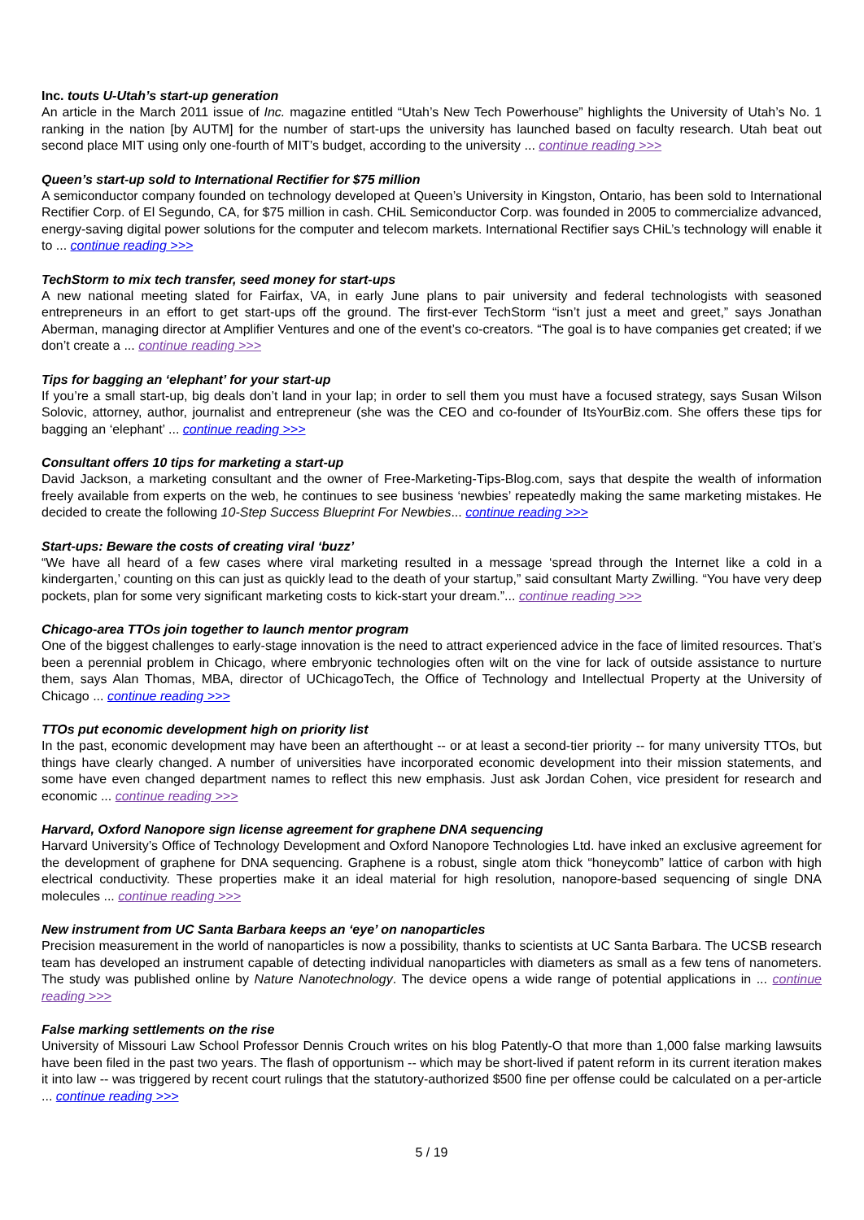Inc. touts U-Utah’s start-up generation
An article in the March 2011 issue of Inc. magazine entitled “Utah’s New Tech Powerhouse” highlights the University of Utah’s No. 1 ranking in the nation [by AUTM] for the number of start-ups the university has launched based on faculty research. Utah beat out second place MIT using only one-fourth of MIT’s budget, according to the university ... continue reading >>>
Queen’s start-up sold to International Rectifier for $75 million
A semiconductor company founded on technology developed at Queen’s University in Kingston, Ontario, has been sold to International Rectifier Corp. of El Segundo, CA, for $75 million in cash. CHiL Semiconductor Corp. was founded in 2005 to commercialize advanced, energy-saving digital power solutions for the computer and telecom markets. International Rectifier says CHiL’s technology will enable it to ... continue reading >>>
TechStorm to mix tech transfer, seed money for start-ups
A new national meeting slated for Fairfax, VA, in early June plans to pair university and federal technologists with seasoned entrepreneurs in an effort to get start-ups off the ground. The first-ever TechStorm “isn’t just a meet and greet,” says Jonathan Aberman, managing director at Amplifier Ventures and one of the event’s co-creators. “The goal is to have companies get created; if we don’t create a ... continue reading >>>
Tips for bagging an ‘elephant’ for your start-up
If you’re a small start-up, big deals don’t land in your lap; in order to sell them you must have a focused strategy, says Susan Wilson Solovic, attorney, author, journalist and entrepreneur (she was the CEO and co-founder of ItsYourBiz.com. She offers these tips for bagging an ‘elephant’ ... continue reading >>>
Consultant offers 10 tips for marketing a start-up
David Jackson, a marketing consultant and the owner of Free-Marketing-Tips-Blog.com, says that despite the wealth of information freely available from experts on the web, he continues to see business ‘newbies’ repeatedly making the same marketing mistakes. He decided to create the following 10-Step Success Blueprint For Newbies... continue reading >>>
Start-ups: Beware the costs of creating viral ‘buzz’
“We have all heard of a few cases where viral marketing resulted in a message ‘spread through the Internet like a cold in a kindergarten,’ counting on this can just as quickly lead to the death of your startup,” said consultant Marty Zwilling. “You have very deep pockets, plan for some very significant marketing costs to kick-start your dream.”... continue reading >>>
Chicago-area TTOs join together to launch mentor program
One of the biggest challenges to early-stage innovation is the need to attract experienced advice in the face of limited resources. That’s been a perennial problem in Chicago, where embryonic technologies often wilt on the vine for lack of outside assistance to nurture them, says Alan Thomas, MBA, director of UChicagoTech, the Office of Technology and Intellectual Property at the University of Chicago ... continue reading >>>
TTOs put economic development high on priority list
In the past, economic development may have been an afterthought -- or at least a second-tier priority -- for many university TTOs, but things have clearly changed. A number of universities have incorporated economic development into their mission statements, and some have even changed department names to reflect this new emphasis. Just ask Jordan Cohen, vice president for research and economic ... continue reading >>>
Harvard, Oxford Nanopore sign license agreement for graphene DNA sequencing
Harvard University’s Office of Technology Development and Oxford Nanopore Technologies Ltd. have inked an exclusive agreement for the development of graphene for DNA sequencing. Graphene is a robust, single atom thick “honeycomb” lattice of carbon with high electrical conductivity. These properties make it an ideal material for high resolution, nanopore-based sequencing of single DNA molecules ... continue reading >>>
New instrument from UC Santa Barbara keeps an ‘eye’ on nanoparticles
Precision measurement in the world of nanoparticles is now a possibility, thanks to scientists at UC Santa Barbara. The UCSB research team has developed an instrument capable of detecting individual nanoparticles with diameters as small as a few tens of nanometers. The study was published online by Nature Nanotechnology. The device opens a wide range of potential applications in ... continue reading >>>
False marking settlements on the rise
University of Missouri Law School Professor Dennis Crouch writes on his blog Patently-O that more than 1,000 false marking lawsuits have been filed in the past two years. The flash of opportunism -- which may be short-lived if patent reform in its current iteration makes it into law -- was triggered by recent court rulings that the statutory-authorized $500 fine per offense could be calculated on a per-article ... continue reading >>>
5 / 19